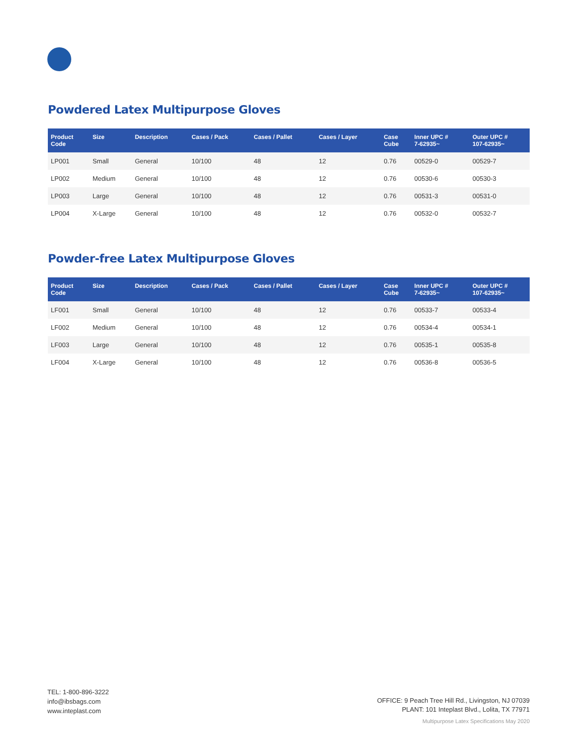Powdered Latex Multipurpose Gloves
| Product Code | Size | Description | Cases / Pack | Cases / Pallet | Cases / Layer | Case Cube | Inner UPC # 7-62935~ | Outer UPC # 107-62935~ |
| --- | --- | --- | --- | --- | --- | --- | --- | --- |
| LP001 | Small | General | 10/100 | 48 | 12 | 0.76 | 00529-0 | 00529-7 |
| LP002 | Medium | General | 10/100 | 48 | 12 | 0.76 | 00530-6 | 00530-3 |
| LP003 | Large | General | 10/100 | 48 | 12 | 0.76 | 00531-3 | 00531-0 |
| LP004 | X-Large | General | 10/100 | 48 | 12 | 0.76 | 00532-0 | 00532-7 |
Powder-free Latex Multipurpose Gloves
| Product Code | Size | Description | Cases / Pack | Cases / Pallet | Cases / Layer | Case Cube | Inner UPC # 7-62935~ | Outer UPC # 107-62935~ |
| --- | --- | --- | --- | --- | --- | --- | --- | --- |
| LF001 | Small | General | 10/100 | 48 | 12 | 0.76 | 00533-7 | 00533-4 |
| LF002 | Medium | General | 10/100 | 48 | 12 | 0.76 | 00534-4 | 00534-1 |
| LF003 | Large | General | 10/100 | 48 | 12 | 0.76 | 00535-1 | 00535-8 |
| LF004 | X-Large | General | 10/100 | 48 | 12 | 0.76 | 00536-8 | 00536-5 |
TEL: 1-800-896-3222
info@ibsbags.com
www.inteplast.com
OFFICE: 9 Peach Tree Hill Rd., Livingston, NJ 07039
PLANT: 101 Inteplast Blvd., Lolita, TX 77971
Multipurpose Latex Specifications May 2020